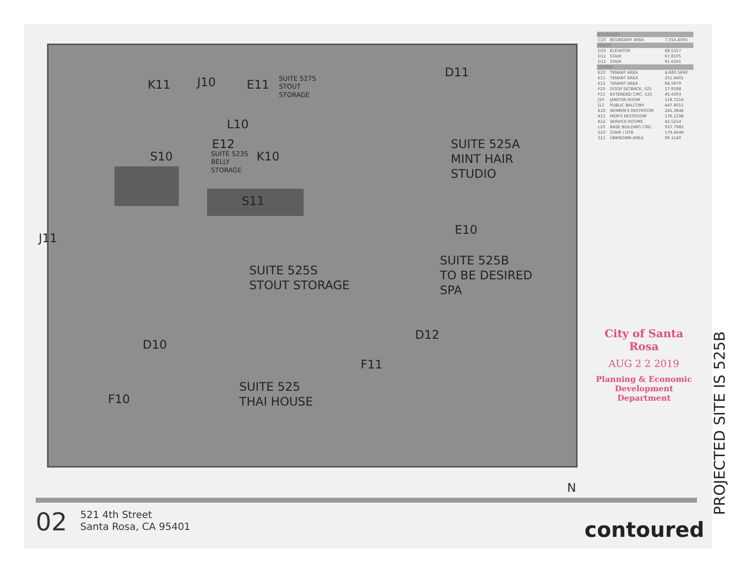K11 J10 E11
SUITE 527S
STOUT
STORAGE
D11
L10
E12
SUITE 523S
BELLY
STORAGE
K10
S10
SUITE 525A
MINT HAIR
STUDIO
S11
J11
E10
SUITE 525B
TO BE DESIRED
SPA
SUITE 525S
STOUT STORAGE
D12
D10
F11
F10
SUITE 525
THAI HOUSE
N
| BOUNDARY | | |
| C10 | BOUNDARY AREA | 7,554.4594 |
| MAJOR | | |
| D10 | ELEVATOR | 68.5317 |
| D11 | STAIR | 67.8105 |
| D12 | STAIR | 91.6261 |
| TENANT | | |
| E10 | TENANT AREA | 4,680.5690 |
| E11 | TENANT AREA | 251.4401 |
| E12 | TENANT AREA | 84.5979 |
| F10 | DOOR SETBACK, 525 | 17.9188 |
| F11 | EXTENDED CIRC. 525 | 45.4393 |
| J10 | JANITOR ROOM | 118.7214 |
| J11 | PUBLIC BALCONY | 447.4015 |
| K10 | WOMEN'S RESTROOM | 245.3848 |
| K11 | MEN'S RESTROOM | 176.1198 |
| K12 | SERVICE ROOMS | 42.5214 |
| L10 | BASE BUILDING CIRC. | 937.7982 |
| S10 | STAIR / OTB | 179.4649 |
| S11 | UNKNOWN AREA | 99.1140 |
City of Santa Rosa
AUG 2 2 2019
Planning & Economic
Development Department
PROJECTED SITE IS 525B
02
521 4th Street
Santa Rosa, CA 95401
contoured